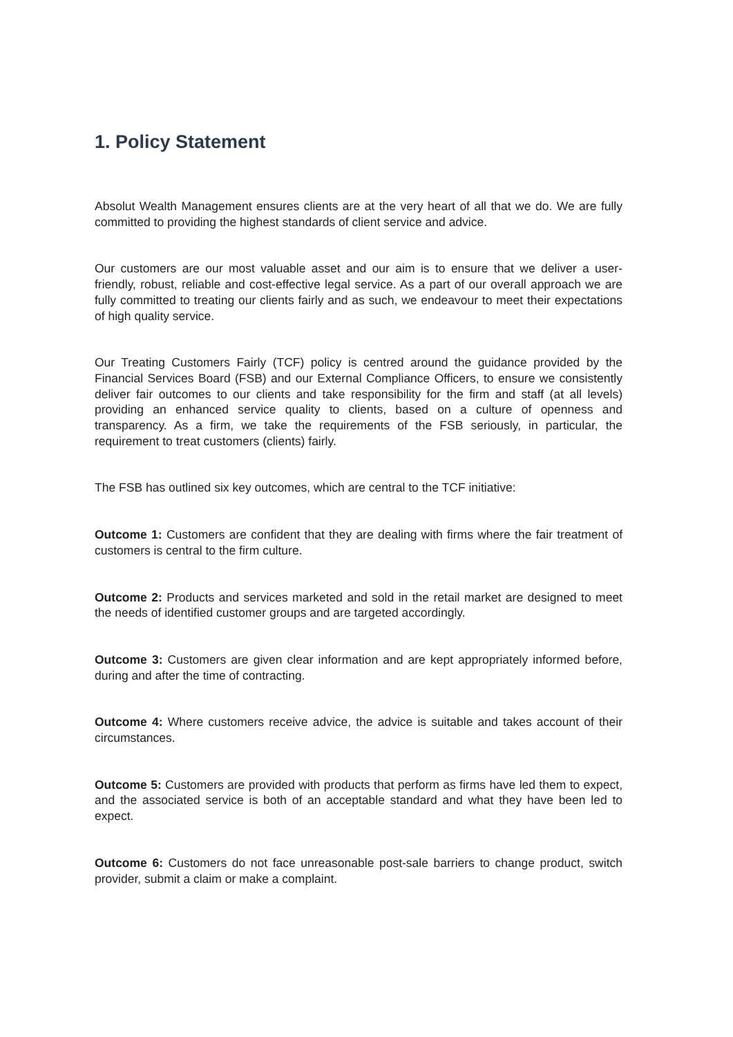1. Policy Statement
Absolut Wealth Management ensures clients are at the very heart of all that we do. We are fully committed to providing the highest standards of client service and advice.
Our customers are our most valuable asset and our aim is to ensure that we deliver a user-friendly, robust, reliable and cost-effective legal service. As a part of our overall approach we are fully committed to treating our clients fairly and as such, we endeavour to meet their expectations of high quality service.
Our Treating Customers Fairly (TCF) policy is centred around the guidance provided by the Financial Services Board (FSB) and our External Compliance Officers, to ensure we consistently deliver fair outcomes to our clients and take responsibility for the firm and staff (at all levels) providing an enhanced service quality to clients, based on a culture of openness and transparency. As a firm, we take the requirements of the FSB seriously, in particular, the requirement to treat customers (clients) fairly.
The FSB has outlined six key outcomes, which are central to the TCF initiative:
Outcome 1: Customers are confident that they are dealing with firms where the fair treatment of customers is central to the firm culture.
Outcome 2: Products and services marketed and sold in the retail market are designed to meet the needs of identified customer groups and are targeted accordingly.
Outcome 3: Customers are given clear information and are kept appropriately informed before, during and after the time of contracting.
Outcome 4: Where customers receive advice, the advice is suitable and takes account of their circumstances.
Outcome 5: Customers are provided with products that perform as firms have led them to expect, and the associated service is both of an acceptable standard and what they have been led to expect.
Outcome 6: Customers do not face unreasonable post-sale barriers to change product, switch provider, submit a claim or make a complaint.